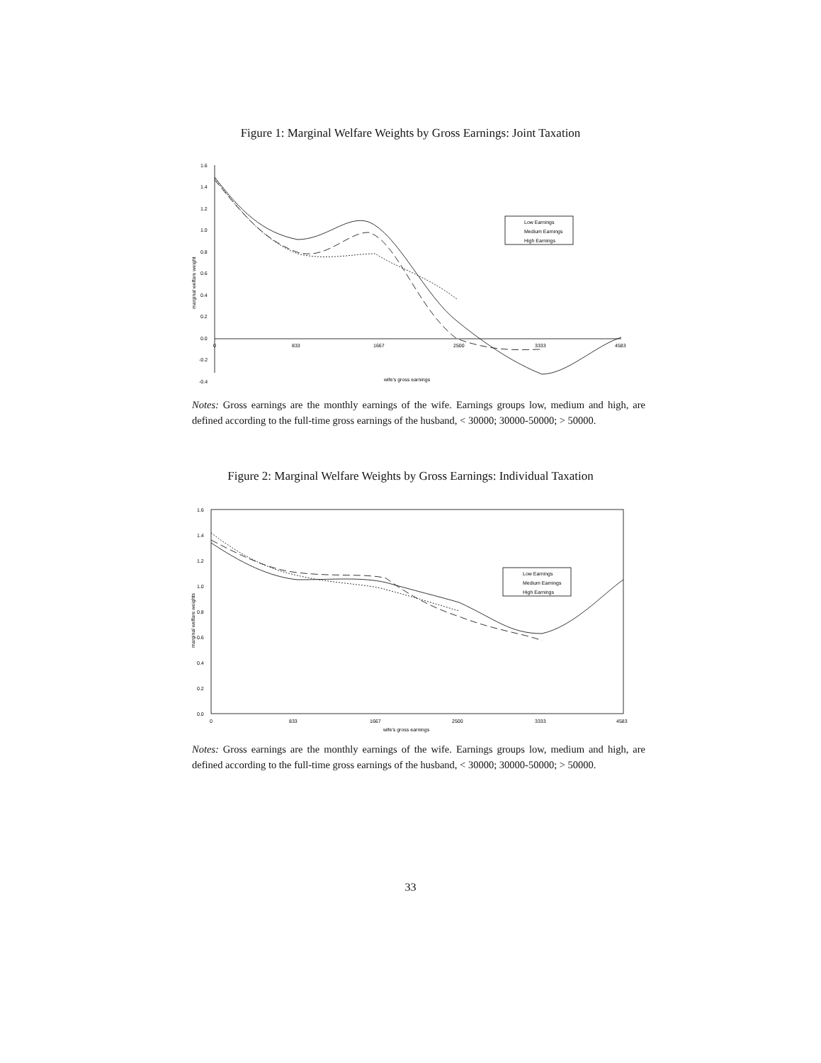Figure 1: Marginal Welfare Weights by Gross Earnings: Joint Taxation
1.6
1.4
1.2
1.0
0.8
0.6
0.4
0.2
0.0
-0.2
-0.4
0
833
1667
2500
3333
4583
Low Earnings
Medium Earnings
High Earnings
wife's gross earnings
marginal welfare weight
Notes: Gross earnings are the monthly earnings of the wife. Earnings groups low, medium and high, are defined according to the full-time gross earnings of the husband, < 30000; 30000-50000; > 50000.
Figure 2: Marginal Welfare Weights by Gross Earnings: Individual Taxation
1.6
1.4
1.2
1.0
0.8
0.6
0.4
0.2
0.0
0
833
1667
2500
3333
4583
Low Earnings
Medium Earnings
High Earnings
wife's gross earnings
marginal welfare weights
Notes: Gross earnings are the monthly earnings of the wife. Earnings groups low, medium and high, are defined according to the full-time gross earnings of the husband, < 30000; 30000-50000; > 50000.
33